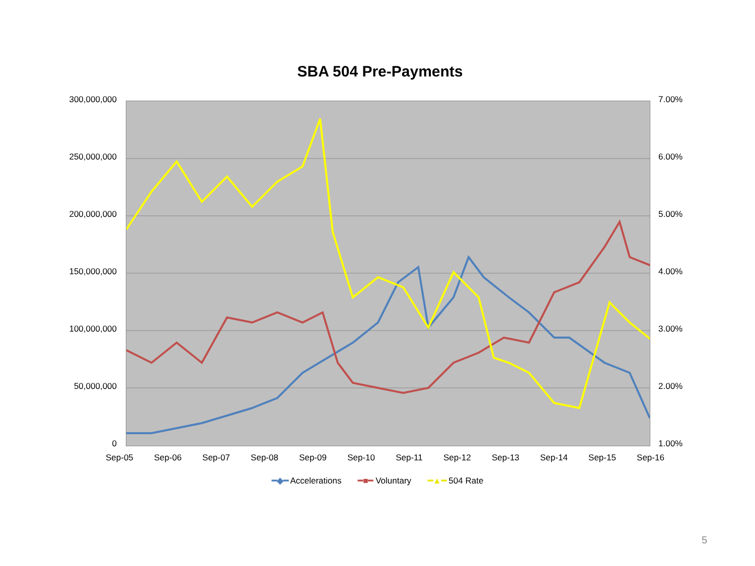SBA 504 Pre-Payments
300,000,000
250,000,000
200,000,000
150,000,000
100,000,000
50,000,000
0
7.00%
6.00%
5.00%
4.00%
3.00%
2.00%
1.00%
Sep-05 Sep-06 Sep-07 Sep-08 Sep-09 Sep-10 Sep-11 Sep-12 Sep-13 Sep-14 Sep-15 Sep-16
━◆━ Accelerations ━■━ Voluntary ━▲━ 504 Rate
5